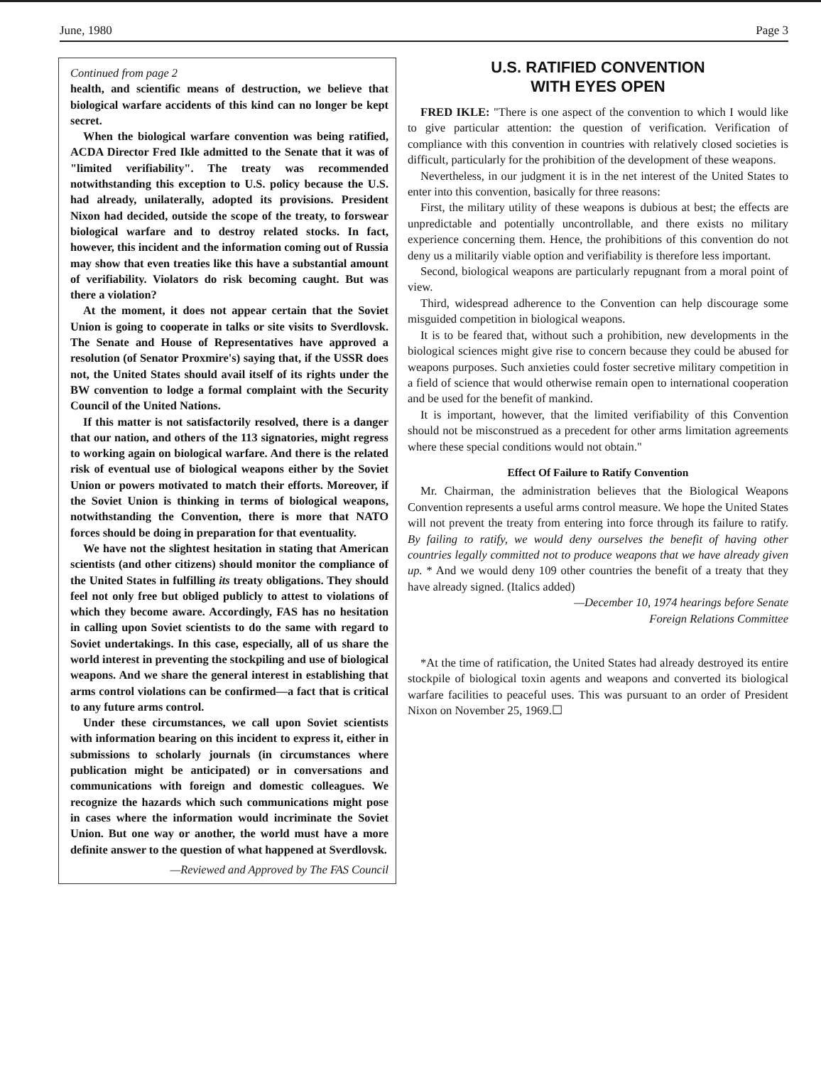June, 1980 Page 3
Continued from page 2
health, and scientific means of destruction, we believe that biological warfare accidents of this kind can no longer be kept secret.
When the biological warfare convention was being ratified, ACDA Director Fred Ikle admitted to the Senate that it was of "limited verifiability". The treaty was recommended notwithstanding this exception to U.S. policy because the U.S. had already, unilaterally, adopted its provisions. President Nixon had decided, outside the scope of the treaty, to forswear biological warfare and to destroy related stocks. In fact, however, this incident and the information coming out of Russia may show that even treaties like this have a substantial amount of verifiability. Violators do risk becoming caught. But was there a violation?
At the moment, it does not appear certain that the Soviet Union is going to cooperate in talks or site visits to Sverdlovsk. The Senate and House of Representatives have approved a resolution (of Senator Proxmire's) saying that, if the USSR does not, the United States should avail itself of its rights under the BW convention to lodge a formal complaint with the Security Council of the United Nations.
If this matter is not satisfactorily resolved, there is a danger that our nation, and others of the 113 signatories, might regress to working again on biological warfare. And there is the related risk of eventual use of biological weapons either by the Soviet Union or powers motivated to match their efforts. Moreover, if the Soviet Union is thinking in terms of biological weapons, notwithstanding the Convention, there is more that NATO forces should be doing in preparation for that eventuality.
We have not the slightest hesitation in stating that American scientists (and other citizens) should monitor the compliance of the United States in fulfilling its treaty obligations. They should feel not only free but obliged publicly to attest to violations of which they become aware. Accordingly, FAS has no hesitation in calling upon Soviet scientists to do the same with regard to Soviet undertakings. In this case, especially, all of us share the world interest in preventing the stockpiling and use of biological weapons. And we share the general interest in establishing that arms control violations can be confirmed—a fact that is critical to any future arms control.
Under these circumstances, we call upon Soviet scientists with information bearing on this incident to express it, either in submissions to scholarly journals (in circumstances where publication might be anticipated) or in conversations and communications with foreign and domestic colleagues. We recognize the hazards which such communications might pose in cases where the information would incriminate the Soviet Union. But one way or another, the world must have a more definite answer to the question of what happened at Sverdlovsk.
—Reviewed and Approved by The FAS Council
U.S. RATIFIED CONVENTION
WITH EYES OPEN
FRED IKLE: "There is one aspect of the convention to which I would like to give particular attention: the question of verification. Verification of compliance with this convention in countries with relatively closed societies is difficult, particularly for the prohibition of the development of these weapons.
Nevertheless, in our judgment it is in the net interest of the United States to enter into this convention, basically for three reasons:
First, the military utility of these weapons is dubious at best; the effects are unpredictable and potentially uncontrollable, and there exists no military experience concerning them. Hence, the prohibitions of this convention do not deny us a militarily viable option and verifiability is therefore less important.
Second, biological weapons are particularly repugnant from a moral point of view.
Third, widespread adherence to the Convention can help discourage some misguided competition in biological weapons.
It is to be feared that, without such a prohibition, new developments in the biological sciences might give rise to concern because they could be abused for weapons purposes. Such anxieties could foster secretive military competition in a field of science that would otherwise remain open to international cooperation and be used for the benefit of mankind.
It is important, however, that the limited verifiability of this Convention should not be misconstrued as a precedent for other arms limitation agreements where these special conditions would not obtain."
Effect Of Failure to Ratify Convention
Mr. Chairman, the administration believes that the Biological Weapons Convention represents a useful arms control measure. We hope the United States will not prevent the treaty from entering into force through its failure to ratify. By failing to ratify, we would deny ourselves the benefit of having other countries legally committed not to produce weapons that we have already given up. * And we would deny 109 other countries the benefit of a treaty that they have already signed. (Italics added)
—December 10, 1974 hearings before Senate
Foreign Relations Committee
*At the time of ratification, the United States had already destroyed its entire stockpile of biological toxin agents and weapons and converted its biological warfare facilities to peaceful uses. This was pursuant to an order of President Nixon on November 25, 1969.☐